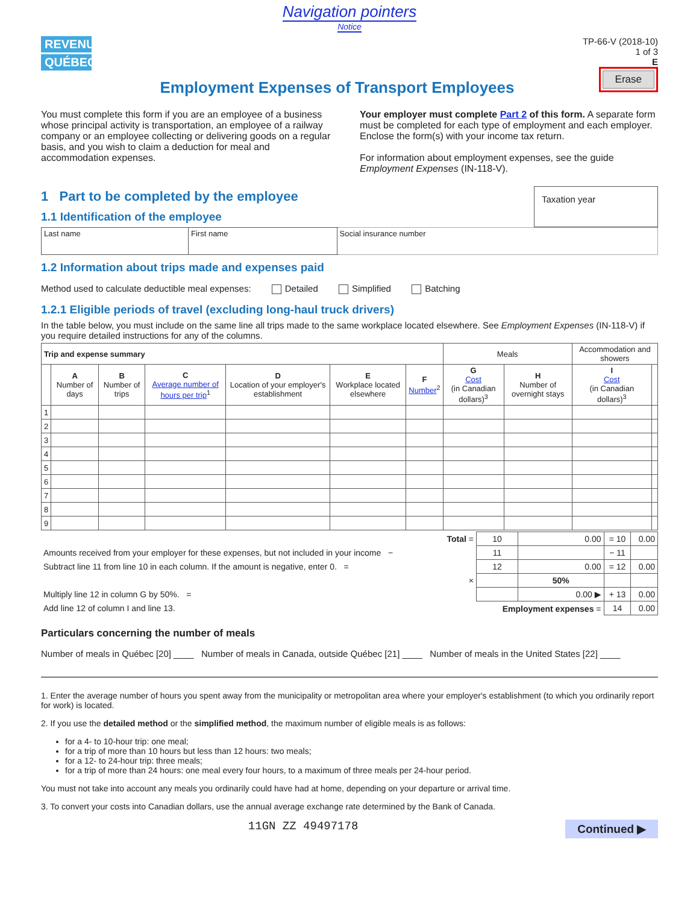Navigation pointers
Notice
REVENU
QUÉBEC
Employment Expenses of Transport Employees
TP-66-V (2018-10)
1 of 3
E
Erase
You must complete this form if you are an employee of a business whose principal activity is transportation, an employee of a railway company or an employee collecting or delivering goods on a regular basis, and you wish to claim a deduction for meal and accommodation expenses.
Your employer must complete Part 2 of this form. A separate form must be completed for each type of employment and each employer. Enclose the form(s) with your income tax return.
For information about employment expenses, see the guide Employment Expenses (IN-118-V).
1 Part to be completed by the employee
1.1 Identification of the employee
Taxation year
| Last name | First name | Social insurance number |
1.2 Information about trips made and expenses paid
Method used to calculate deductible meal expenses: Detailed Simplified Batching
1.2.1 Eligible periods of travel (excluding long-haul truck drivers)
In the table below, you must include on the same line all trips made to the same workplace located elsewhere. See Employment Expenses (IN-118-V) if you require detailed instructions for any of the columns.
| Trip and expense summary | | | | | | | Meals | | Accommodation and showers | |
| --- | --- | --- | --- | --- | --- | --- | --- | --- | --- | --- |
| | A Number of days | B Number of trips | C Average number of hours per trip<sup>1</sup> | D Location of your employer's establishment | E Workplace located elsewhere | F Number<sup>2</sup> | G Cost (in Canadian dollars)<sup>3</sup> | H Number of overnight stays | I Cost (in Canadian dollars)<sup>3</sup> | |
| 1 | | | | | | | | | | |
| 2 | | | | | | | | | | |
| 3 | | | | | | | | | | |
| 4 | | | | | | | | | | |
| 5 | | | | | | | | | | |
| 6 | | | | | | | | | | |
| 7 | | | | | | | | | | |
| 8 | | | | | | | | | | |
| 9 | | | | | | | | | | |
| Total = | 10 | 0.00 | = 10 | 0.00 |
| Amounts received from your employer for these expenses, but not included in your income − | 11 | | − 11 | |
| Subtract line 11 from line 10 in each column. If the amount is negative, enter 0. = | 12 | 0.00 | = 12 | 0.00 |
| × | | 50% | | |
| Multiply line 12 in column G by 50%. = | | 0.00 ▶ | + 13 | 0.00 |
| Add line 12 of column I and line 13. | Employment expenses = | | 14 | 0.00 |
Particulars concerning the number of meals
Number of meals in Québec [20] ____ Number of meals in Canada, outside Québec [21] ____ Number of meals in the United States [22] ____
1. Enter the average number of hours you spent away from the municipality or metropolitan area where your employer's establishment (to which you ordinarily report for work) is located.
2. If you use the detailed method or the simplified method, the maximum number of eligible meals is as follows:
for a 4- to 10-hour trip: one meal;
for a trip of more than 10 hours but less than 12 hours: two meals;
for a 12- to 24-hour trip: three meals;
for a trip of more than 24 hours: one meal every four hours, to a maximum of three meals per 24-hour period.
You must not take into account any meals you ordinarily could have had at home, depending on your departure or arrival time.
3. To convert your costs into Canadian dollars, use the annual average exchange rate determined by the Bank of Canada.
11GN ZZ 49497178 Continued ▶